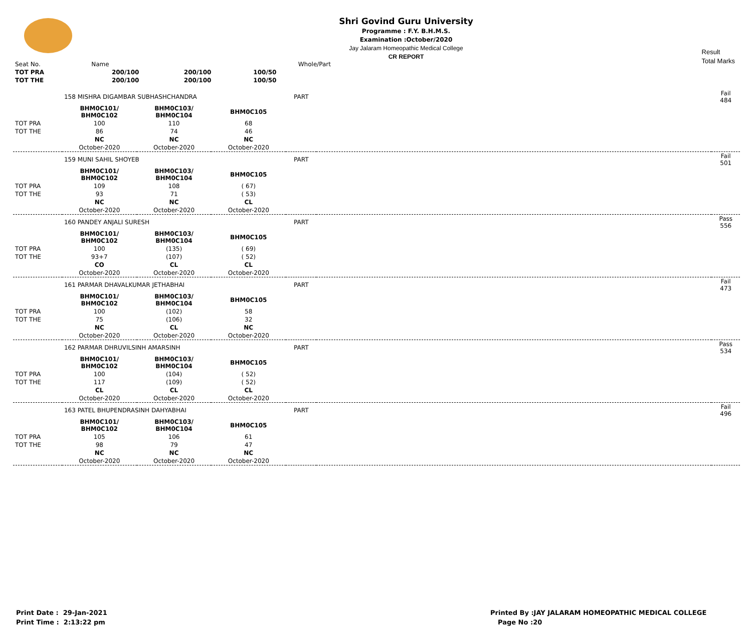Shri Govind Guru University
Programme : F.Y. B.H.M.S.
Examination :October/2020
Jay Jalaram Homeopathic Medical College
CR REPORT
Result
Total Marks
| Seat No. | Name | | | Whole/Part | | |
| --- | --- | --- | --- | --- | --- | --- |
| TOT PRA | 200/100 | 200/100 | 100/50 | | | |
| TOT THE | 200/100 | 200/100 | 100/50 | | | |
| | 158 MISHRA DIGAMBAR SUBHASHCHANDRA | | | PART | | Fail 484 |
| | BHM0C101/ BHM0C102 | BHM0C103/ BHM0C104 | BHM0C105 | | | |
| TOT PRA | 100 | 110 | 68 | | | |
| TOT THE | 86 | 74 | 46 | | | |
| | NC | NC | NC | | | |
| | October-2020 | October-2020 | October-2020 | | | |
| | 159 MUNI SAHIL SHOYEB | | | PART | | Fail 501 |
| | BHM0C101/ BHM0C102 | BHM0C103/ BHM0C104 | BHM0C105 | | | |
| TOT PRA | 109 | 108 | ( 67) | | | |
| TOT THE | 93 | 71 | ( 53) | | | |
| | NC | NC | CL | | | |
| | October-2020 | October-2020 | October-2020 | | | |
| | 160 PANDEY ANJALI SURESH | | | PART | | Pass 556 |
| | BHM0C101/ BHM0C102 | BHM0C103/ BHM0C104 | BHM0C105 | | | |
| TOT PRA | 100 | (135) | ( 69) | | | |
| TOT THE | 93+7 | (107) | ( 52) | | | |
| | CO | CL | CL | | | |
| | October-2020 | October-2020 | October-2020 | | | |
| | 161 PARMAR DHAVALKUMAR JETHABHAI | | | PART | | Fail 473 |
| | BHM0C101/ BHM0C102 | BHM0C103/ BHM0C104 | BHM0C105 | | | |
| TOT PRA | 100 | (102) | 58 | | | |
| TOT THE | 75 | (106) | 32 | | | |
| | NC | CL | NC | | | |
| | October-2020 | October-2020 | October-2020 | | | |
| | 162 PARMAR DHRUVILSINH AMARSINH | | | PART | | Pass 534 |
| | BHM0C101/ BHM0C102 | BHM0C103/ BHM0C104 | BHM0C105 | | | |
| TOT PRA | 100 | (104) | ( 52) | | | |
| TOT THE | 117 | (109) | ( 52) | | | |
| | CL | CL | CL | | | |
| | October-2020 | October-2020 | October-2020 | | | |
| | 163 PATEL BHUPENDRASINH DAHYABHAI | | | PART | | Fail 496 |
| | BHM0C101/ BHM0C102 | BHM0C103/ BHM0C104 | BHM0C105 | | | |
| TOT PRA | 105 | 106 | 61 | | | |
| TOT THE | 98 | 79 | 47 | | | |
| | NC | NC | NC | | | |
| | October-2020 | October-2020 | October-2020 | | | |
Print Date : 29-Jan-2021
Print Time : 2:13:22 pm
Printed By :JAY JALARAM HOMEOPATHIC MEDICAL COLLEGE
Page No :20